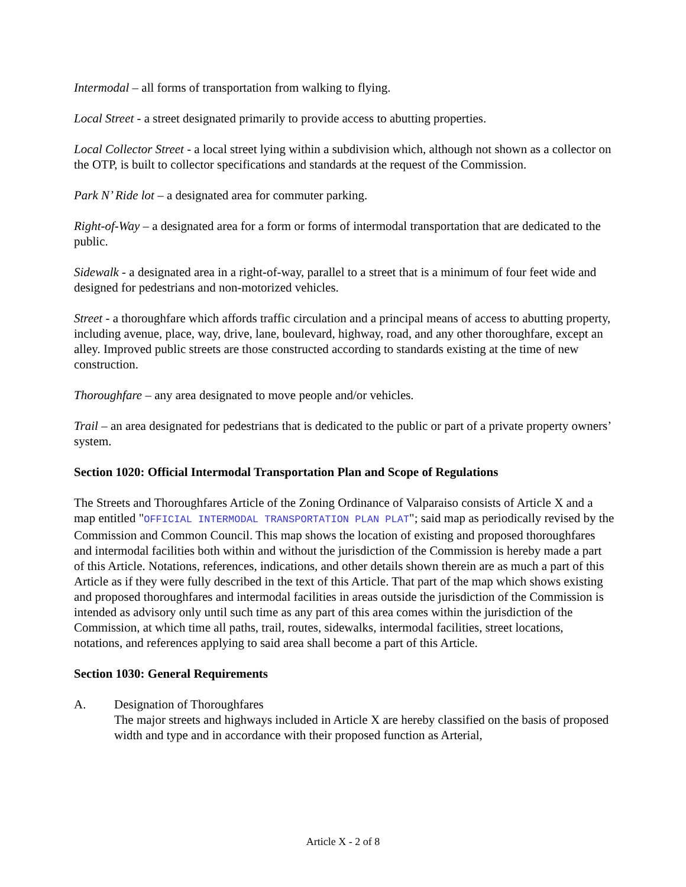Intermodal – all forms of transportation from walking to flying.
Local Street - a street designated primarily to provide access to abutting properties.
Local Collector Street - a local street lying within a subdivision which, although not shown as a collector on the OTP, is built to collector specifications and standards at the request of the Commission.
Park N’ Ride lot – a designated area for commuter parking.
Right-of-Way – a designated area for a form or forms of intermodal transportation that are dedicated to the public.
Sidewalk - a designated area in a right-of-way, parallel to a street that is a minimum of four feet wide and designed for pedestrians and non-motorized vehicles.
Street - a thoroughfare which affords traffic circulation and a principal means of access to abutting property, including avenue, place, way, drive, lane, boulevard, highway, road, and any other thoroughfare, except an alley. Improved public streets are those constructed according to standards existing at the time of new construction.
Thoroughfare – any area designated to move people and/or vehicles.
Trail – an area designated for pedestrians that is dedicated to the public or part of a private property owners’ system.
Section 1020: Official Intermodal Transportation Plan and Scope of Regulations
The Streets and Thoroughfares Article of the Zoning Ordinance of Valparaiso consists of Article X and a map entitled "OFFICIAL INTERMODAL TRANSPORTATION PLAN PLAT"; said map as periodically revised by the Commission and Common Council. This map shows the location of existing and proposed thoroughfares and intermodal facilities both within and without the jurisdiction of the Commission is hereby made a part of this Article. Notations, references, indications, and other details shown therein are as much a part of this Article as if they were fully described in the text of this Article. That part of the map which shows existing and proposed thoroughfares and intermodal facilities in areas outside the jurisdiction of the Commission is intended as advisory only until such time as any part of this area comes within the jurisdiction of the Commission, at which time all paths, trail, routes, sidewalks, intermodal facilities, street locations, notations, and references applying to said area shall become a part of this Article.
Section 1030: General Requirements
A. Designation of Thoroughfares
The major streets and highways included in Article X are hereby classified on the basis of proposed width and type and in accordance with their proposed function as Arterial,
Article X - 2 of 8